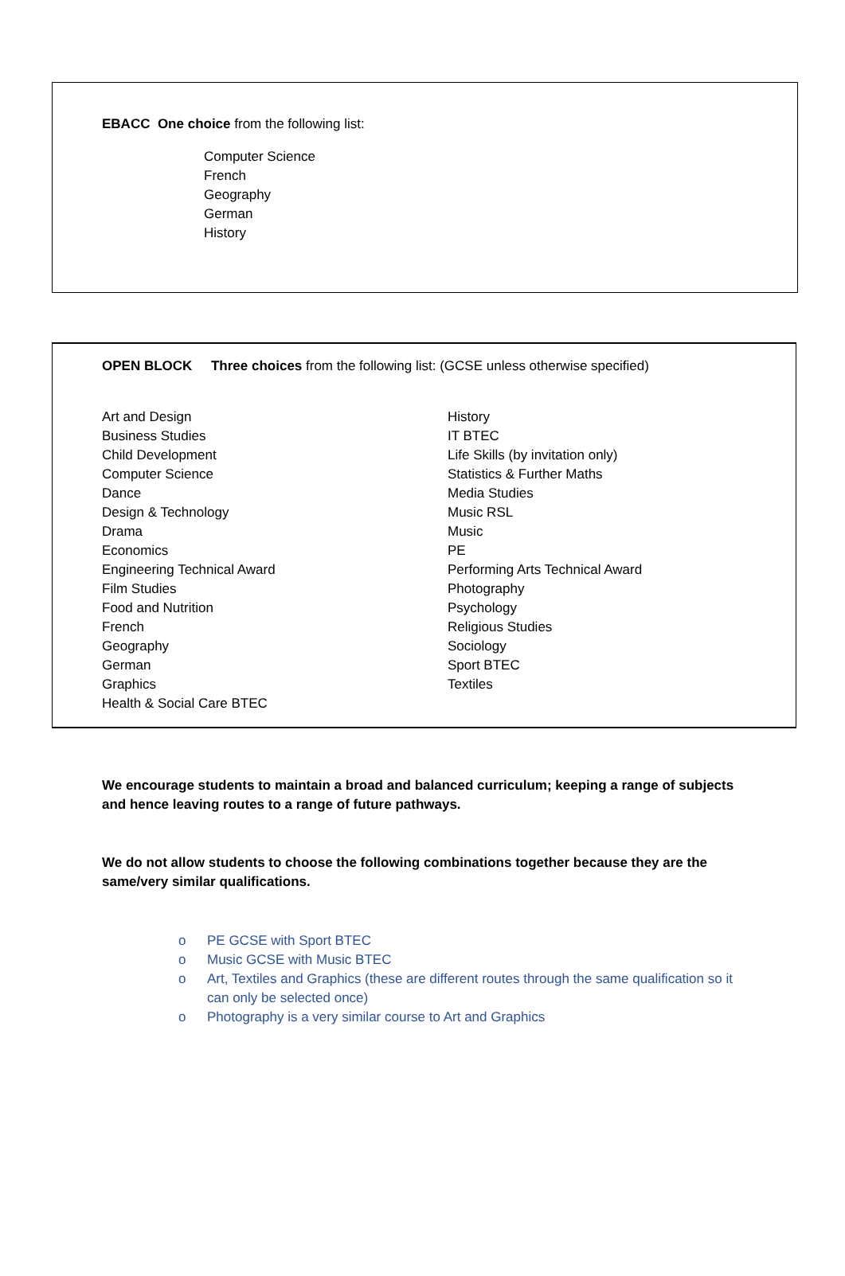EBACC One choice from the following list:
Computer Science
French
Geography
German
History
OPEN BLOCK Three choices from the following list: (GCSE unless otherwise specified)
Art and Design
Business Studies
Child Development
Computer Science
Dance
Design & Technology
Drama
Economics
Engineering Technical Award
Film Studies
Food and Nutrition
French
Geography
German
Graphics
Health & Social Care BTEC
History
IT BTEC
Life Skills (by invitation only)
Statistics & Further Maths
Media Studies
Music RSL
Music
PE
Performing Arts Technical Award
Photography
Psychology
Religious Studies
Sociology
Sport BTEC
Textiles
We encourage students to maintain a broad and balanced curriculum; keeping a range of subjects and hence leaving routes to a range of future pathways.
We do not allow students to choose the following combinations together because they are the same/very similar qualifications.
o PE GCSE with Sport BTEC
o Music GCSE with Music BTEC
o Art, Textiles and Graphics (these are different routes through the same qualification so it can only be selected once)
o Photography is a very similar course to Art and Graphics